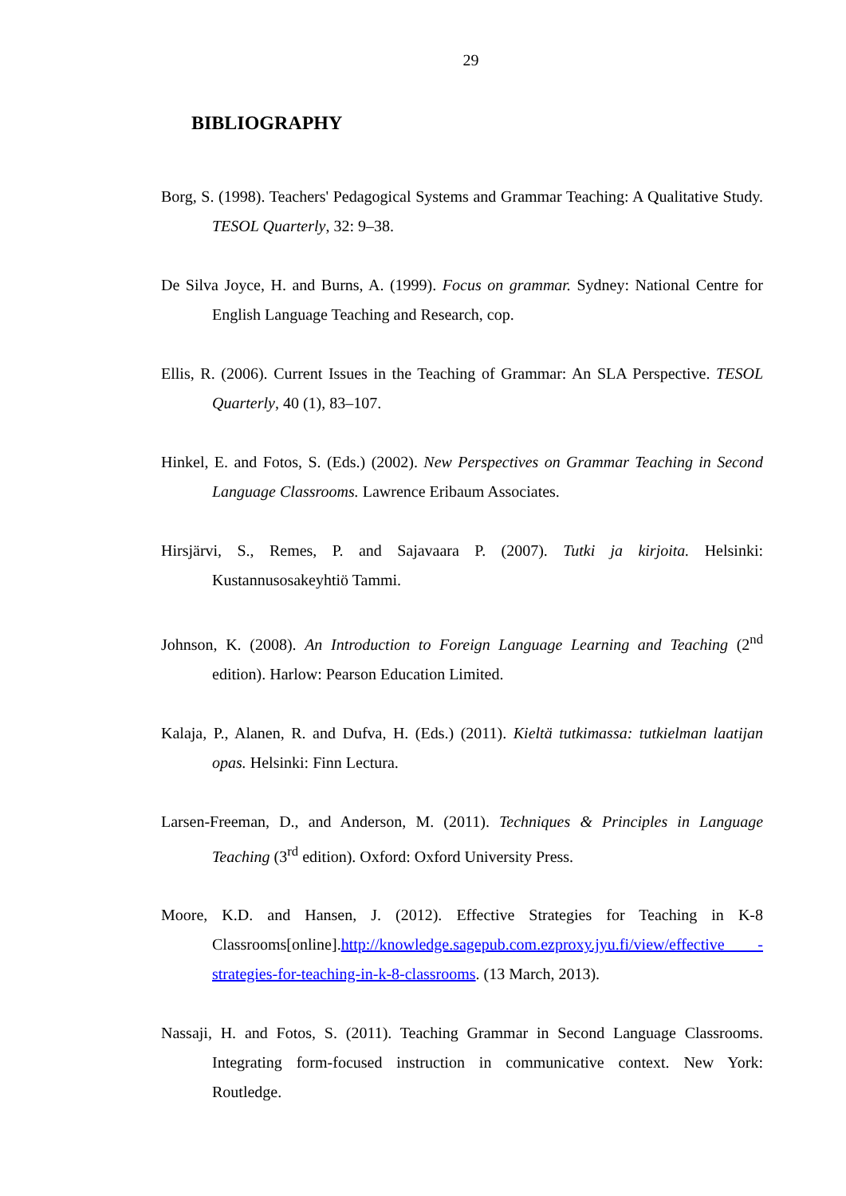29
BIBLIOGRAPHY
Borg, S. (1998). Teachers' Pedagogical Systems and Grammar Teaching: A Qualitative Study. TESOL Quarterly, 32: 9–38.
De Silva Joyce, H. and Burns, A. (1999). Focus on grammar. Sydney: National Centre for English Language Teaching and Research, cop.
Ellis, R. (2006). Current Issues in the Teaching of Grammar: An SLA Perspective. TESOL Quarterly, 40 (1), 83–107.
Hinkel, E. and Fotos, S. (Eds.) (2002). New Perspectives on Grammar Teaching in Second Language Classrooms. Lawrence Eribaum Associates.
Hirsjärvi, S., Remes, P. and Sajavaara P. (2007). Tutki ja kirjoita. Helsinki: Kustannusosakeyhtiö Tammi.
Johnson, K. (2008). An Introduction to Foreign Language Learning and Teaching (2<sup>nd</sup> edition). Harlow: Pearson Education Limited.
Kalaja, P., Alanen, R. and Dufva, H. (Eds.) (2011). Kieltä tutkimassa: tutkielman laatijan opas. Helsinki: Finn Lectura.
Larsen-Freeman, D., and Anderson, M. (2011). Techniques & Principles in Language Teaching (3<sup>rd</sup> edition). Oxford: Oxford University Press.
Moore, K.D. and Hansen, J. (2012). Effective Strategies for Teaching in K-8 Classrooms[online].http://knowledge.sagepub.com.ezproxy.jyu.fi/view/effective -strategies-for-teaching-in-k-8-classrooms. (13 March, 2013).
Nassaji, H. and Fotos, S. (2011). Teaching Grammar in Second Language Classrooms. Integrating form-focused instruction in communicative context. New York: Routledge.